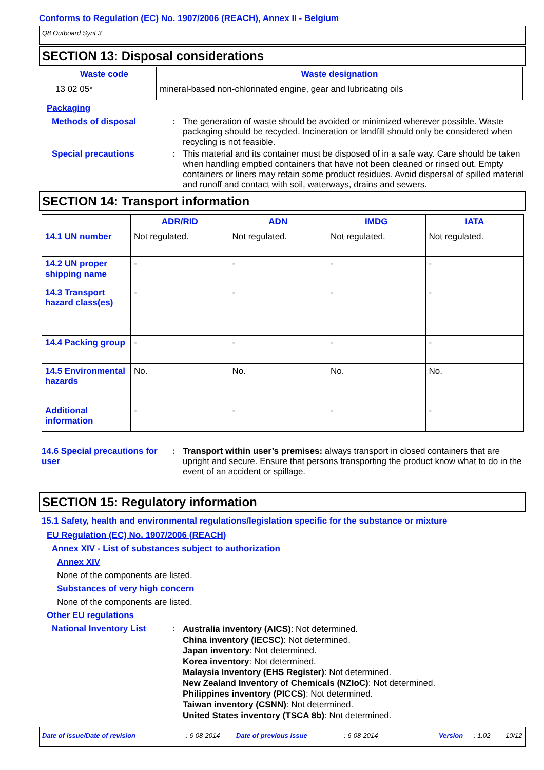Conforms to Regulation (EC) No. 1907/2006 (REACH), Annex II - Belgium
Q8 Outboard Synt 3
SECTION 13: Disposal considerations
| Waste code | Waste designation |
| --- | --- |
| 13 02 05* | mineral-based non-chlorinated engine, gear and lubricating oils |
Packaging
Methods of disposal :
The generation of waste should be avoided or minimized wherever possible. Waste packaging should be recycled. Incineration or landfill should only be considered when recycling is not feasible.
Special precautions :
This material and its container must be disposed of in a safe way. Care should be taken when handling emptied containers that have not been cleaned or rinsed out. Empty containers or liners may retain some product residues. Avoid dispersal of spilled material and runoff and contact with soil, waterways, drains and sewers.
SECTION 14: Transport information
| | ADR/RID | ADN | IMDG | IATA |
| --- | --- | --- | --- | --- |
| 14.1 UN number | Not regulated. | Not regulated. | Not regulated. | Not regulated. |
| 14.2 UN proper shipping name | - | - | - | - |
| 14.3 Transport hazard class(es) | - | - | - | - |
| 14.4 Packing group | - | - | - | - |
| 14.5 Environmental hazards | No. | No. | No. | No. |
| Additional information | - | - | - | - |
14.6 Special precautions for user
:
Transport within user’s premises: always transport in closed containers that are upright and secure. Ensure that persons transporting the product know what to do in the event of an accident or spillage.
SECTION 15: Regulatory information
15.1 Safety, health and environmental regulations/legislation specific for the substance or mixture
EU Regulation (EC) No. 1907/2006 (REACH)
Annex XIV - List of substances subject to authorization
Annex XIV
None of the components are listed.
Substances of very high concern
None of the components are listed.
Other EU regulations
National Inventory List :
Australia inventory (AICS): Not determined.
China inventory (IECSC): Not determined.
Japan inventory: Not determined.
Korea inventory: Not determined.
Malaysia Inventory (EHS Register): Not determined.
New Zealand Inventory of Chemicals (NZIoC): Not determined.
Philippines inventory (PICCS): Not determined.
Taiwan inventory (CSNN): Not determined.
United States inventory (TSCA 8b): Not determined.
Date of issue/Date of revision: 6-08-2014 Date of previous issue: 6-08-2014 Version: 1.02 10/12